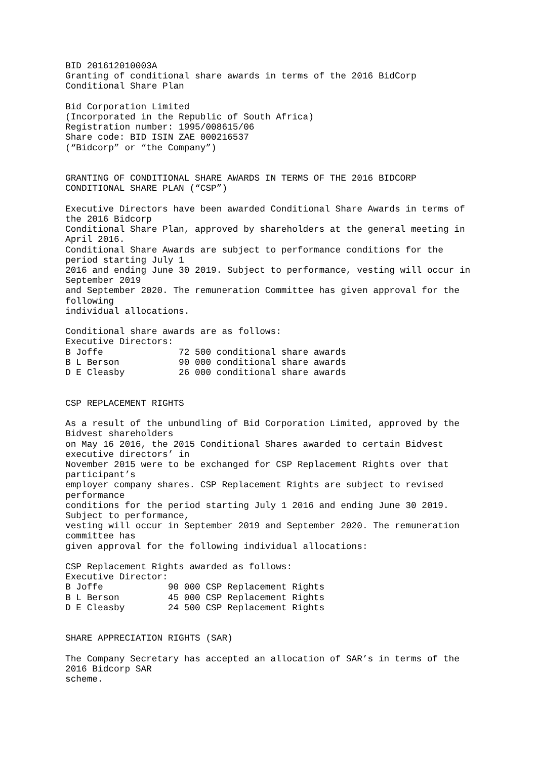BID 201612010003A
Granting of conditional share awards in terms of the 2016 BidCorp
Conditional Share Plan

Bid Corporation Limited
(Incorporated in the Republic of South Africa)
Registration number: 1995/008615/06
Share code: BID ISIN ZAE 000216537
(“Bidcorp” or “the Company”)


GRANTING OF CONDITIONAL SHARE AWARDS IN TERMS OF THE 2016 BIDCORP
CONDITIONAL SHARE PLAN (“CSP”)

Executive Directors have been awarded Conditional Share Awards in terms of
the 2016 Bidcorp
Conditional Share Plan, approved by shareholders at the general meeting in
April 2016.
Conditional Share Awards are subject to performance conditions for the
period starting July 1
2016 and ending June 30 2019. Subject to performance, vesting will occur in
September 2019
and September 2020. The remuneration Committee has given approval for the
following
individual allocations.

Conditional share awards are as follows:
Executive Directors:
B Joffe              72 500 conditional share awards
B L Berson           90 000 conditional share awards
D E Cleasby          26 000 conditional share awards


CSP REPLACEMENT RIGHTS

As a result of the unbundling of Bid Corporation Limited, approved by the
Bidvest shareholders
on May 16 2016, the 2015 Conditional Shares awarded to certain Bidvest
executive directors’ in
November 2015 were to be exchanged for CSP Replacement Rights over that
participant’s
employer company shares. CSP Replacement Rights are subject to revised
performance
conditions for the period starting July 1 2016 and ending June 30 2019.
Subject to performance,
vesting will occur in September 2019 and September 2020. The remuneration
committee has
given approval for the following individual allocations:

CSP Replacement Rights awarded as follows:
Executive Director:
B Joffe            90 000 CSP Replacement Rights
B L Berson         45 000 CSP Replacement Rights
D E Cleasby        24 500 CSP Replacement Rights


SHARE APPRECIATION RIGHTS (SAR)

The Company Secretary has accepted an allocation of SAR’s in terms of the
2016 Bidcorp SAR
scheme.